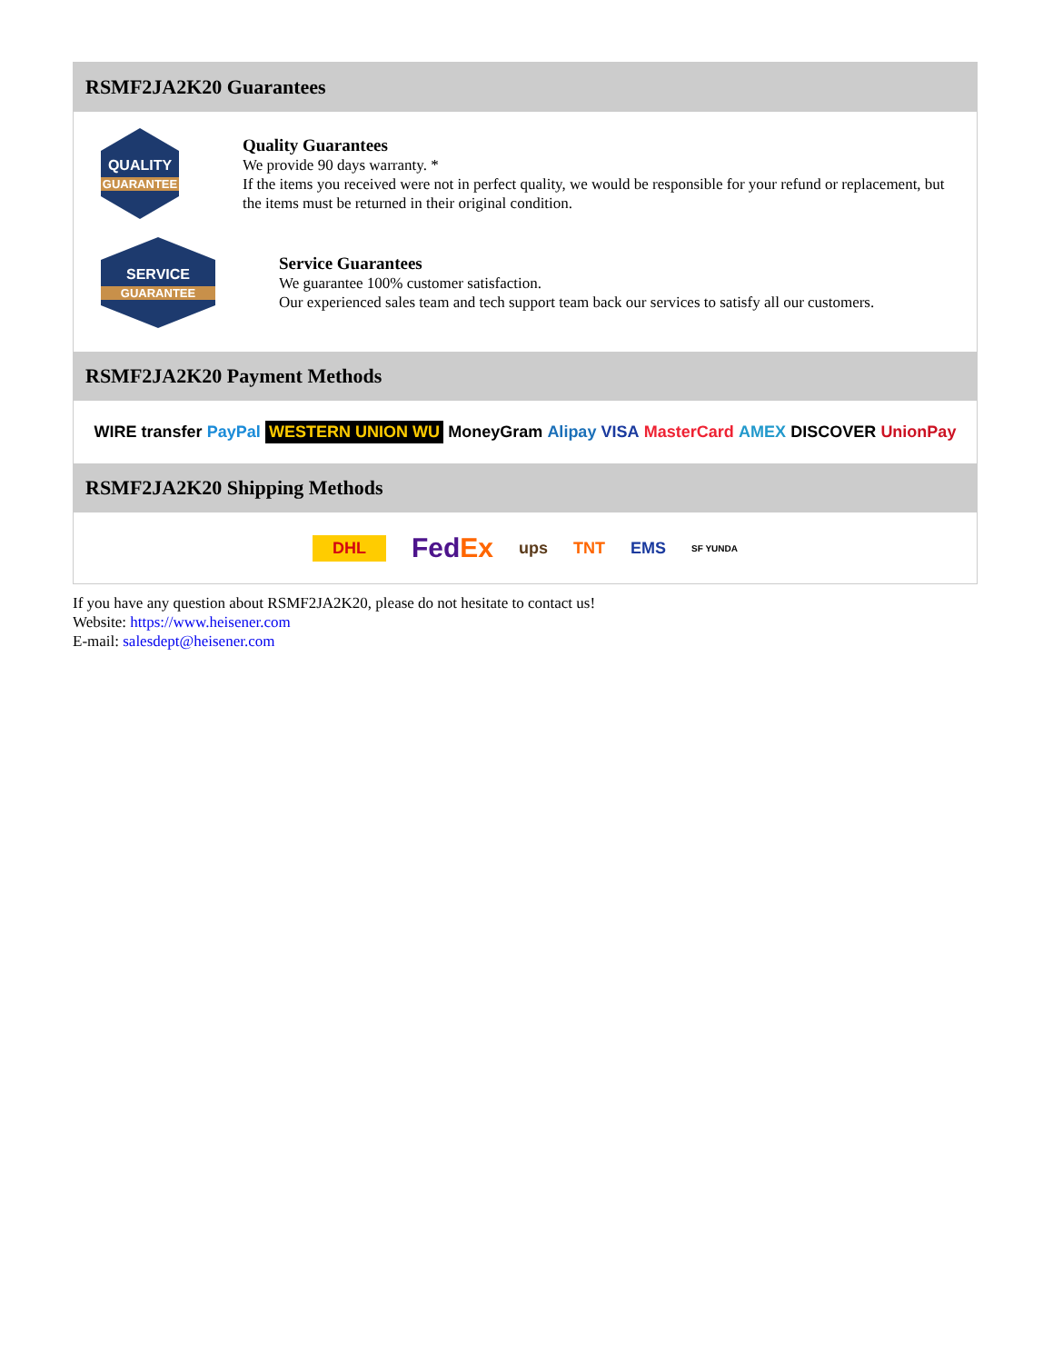RSMF2JA2K20 Guarantees
QUALITY
GUARANTEE
Quality Guarantees
We provide 90 days warranty. *
If the items you received were not in perfect quality, we would be responsible for your refund or replacement, but the items must be returned in their original condition.
SERVICE
GUARANTEE
Service Guarantees
We guarantee 100% customer satisfaction.
Our experienced sales team and tech support team back our services to satisfy all our customers.
RSMF2JA2K20 Payment Methods
WIRE transfer PayPal WESTERN UNION WU MoneyGram Alipay VISA MasterCard AMEX DISCOVER UnionPay
RSMF2JA2K20 Shipping Methods
DHL FedEx ups TNT EMS SF YUNDA
If you have any question about RSMF2JA2K20, please do not hesitate to contact us!
Website: https://www.heisener.com
E-mail: salesdept@heisener.com